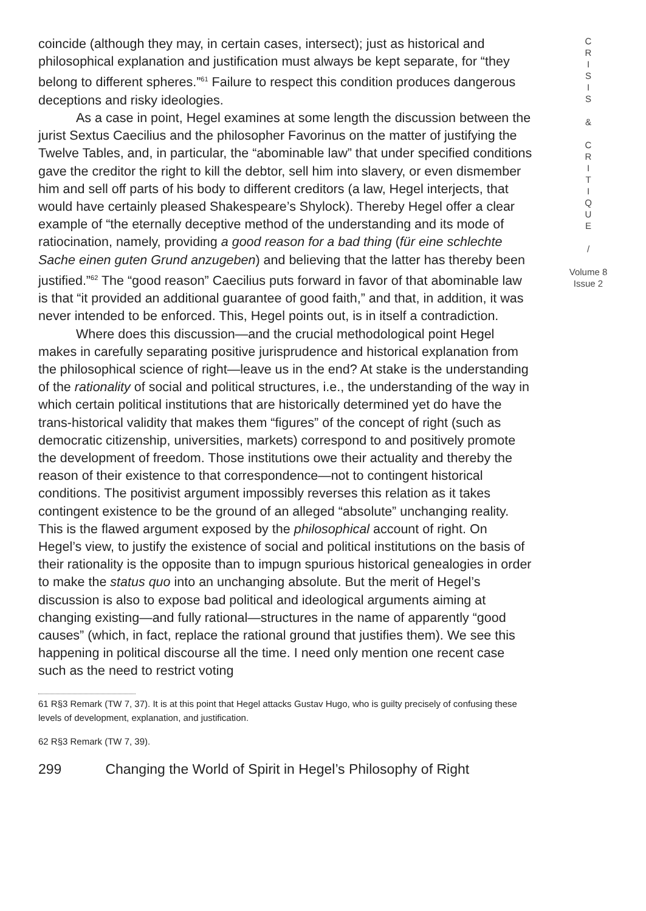coincide (although they may, in certain cases, intersect); just as historical and philosophical explanation and justification must always be kept separate, for “they belong to different spheres.”<sup>61</sup> Failure to respect this condition produces dangerous deceptions and risky ideologies.
As a case in point, Hegel examines at some length the discussion between the jurist Sextus Caecilius and the philosopher Favorinus on the matter of justifying the Twelve Tables, and, in particular, the “abominable law” that under specified conditions gave the creditor the right to kill the debtor, sell him into slavery, or even dismember him and sell off parts of his body to different creditors (a law, Hegel interjects, that would have certainly pleased Shakespeare’s Shylock). Thereby Hegel offer a clear example of “the eternally deceptive method of the understanding and its mode of ratiocination, namely, providing a good reason for a bad thing (für eine schlechte Sache einen guten Grund anzugeben) and believing that the latter has thereby been justified.”<sup>62</sup> The “good reason” Caecilius puts forward in favor of that abominable law is that “it provided an additional guarantee of good faith,” and that, in addition, it was never intended to be enforced. This, Hegel points out, is in itself a contradiction.
Where does this discussion—and the crucial methodological point Hegel makes in carefully separating positive jurisprudence and historical explanation from the philosophical science of right—leave us in the end? At stake is the understanding of the rationality of social and political structures, i.e., the understanding of the way in which certain political institutions that are historically determined yet do have the trans-historical validity that makes them “figures” of the concept of right (such as democratic citizenship, universities, markets) correspond to and positively promote the development of freedom. Those institutions owe their actuality and thereby the reason of their existence to that correspondence—not to contingent historical conditions. The positivist argument impossibly reverses this relation as it takes contingent existence to be the ground of an alleged “absolute” unchanging reality. This is the flawed argument exposed by the philosophical account of right. On Hegel’s view, to justify the existence of social and political institutions on the basis of their rationality is the opposite than to impugn spurious historical genealogies in order to make the status quo into an unchanging absolute. But the merit of Hegel’s discussion is also to expose bad political and ideological arguments aiming at changing existing—and fully rational—structures in the name of apparently “good causes” (which, in fact, replace the rational ground that justifies them). We see this happening in political discourse all the time. I need only mention one recent case such as the need to restrict voting
61 R§3 Remark (TW 7, 37). It is at this point that Hegel attacks Gustav Hugo, who is guilty precisely of confusing these levels of development, explanation, and justification.
62 R§3 Remark (TW 7, 39).
299 Changing the World of Spirit in Hegel’s Philosophy of Right
C
R
I
S
I
S
&
C
R
I
T
I
Q
U
E
/
Volume 8
Issue 2